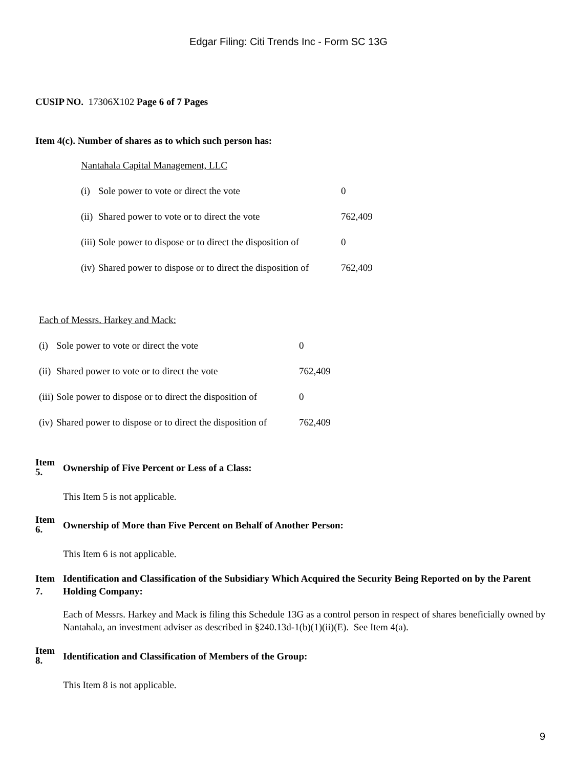Edgar Filing: Citi Trends Inc - Form SC 13G
CUSIP NO. 17306X102 Page 6 of 7 Pages
Item 4(c). Number of shares as to which such person has:
Nantahala Capital Management, LLC
| (i) | Sole power to vote or direct the vote | 0 |
| (ii) | Shared power to vote or to direct the vote | 762,409 |
| (iii) | Sole power to dispose or to direct the disposition of | 0 |
| (iv) | Shared power to dispose or to direct the disposition of | 762,409 |
Each of Messrs. Harkey and Mack:
| (i) | Sole power to vote or direct the vote | 0 |
| (ii) | Shared power to vote or to direct the vote | 762,409 |
| (iii) | Sole power to dispose or to direct the disposition of | 0 |
| (iv) | Shared power to dispose or to direct the disposition of | 762,409 |
Item 5.
Ownership of Five Percent or Less of a Class:
This Item 5 is not applicable.
Item 6.
Ownership of More than Five Percent on Behalf of Another Person:
This Item 6 is not applicable.
Item 7.
Identification and Classification of the Subsidiary Which Acquired the Security Being Reported on by the Parent Holding Company:
Each of Messrs. Harkey and Mack is filing this Schedule 13G as a control person in respect of shares beneficially owned by Nantahala, an investment adviser as described in §240.13d-1(b)(1)(ii)(E). See Item 4(a).
Item 8.
Identification and Classification of Members of the Group:
This Item 8 is not applicable.
9